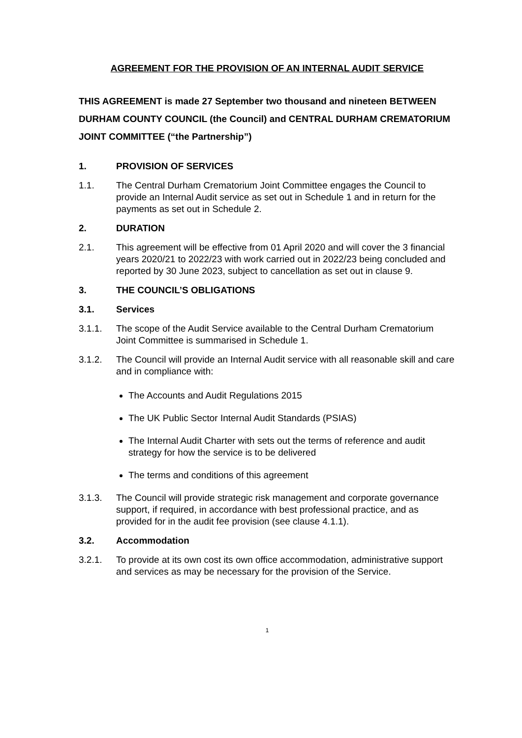AGREEMENT FOR THE PROVISION OF AN INTERNAL AUDIT SERVICE
THIS AGREEMENT is made 27 September two thousand and nineteen BETWEEN DURHAM COUNTY COUNCIL (the Council) and CENTRAL DURHAM CREMATORIUM JOINT COMMITTEE (“the Partnership”)
1. PROVISION OF SERVICES
1.1. The Central Durham Crematorium Joint Committee engages the Council to provide an Internal Audit service as set out in Schedule 1 and in return for the payments as set out in Schedule 2.
2. DURATION
2.1. This agreement will be effective from 01 April 2020 and will cover the 3 financial years 2020/21 to 2022/23 with work carried out in 2022/23 being concluded and reported by 30 June 2023, subject to cancellation as set out in clause 9.
3. THE COUNCIL’S OBLIGATIONS
3.1. Services
3.1.1. The scope of the Audit Service available to the Central Durham Crematorium Joint Committee is summarised in Schedule 1.
3.1.2. The Council will provide an Internal Audit service with all reasonable skill and care and in compliance with:
The Accounts and Audit Regulations 2015
The UK Public Sector Internal Audit Standards (PSIAS)
The Internal Audit Charter with sets out the terms of reference and audit strategy for how the service is to be delivered
The terms and conditions of this agreement
3.1.3. The Council will provide strategic risk management and corporate governance support, if required, in accordance with best professional practice, and as provided for in the audit fee provision (see clause 4.1.1).
3.2. Accommodation
3.2.1. To provide at its own cost its own office accommodation, administrative support and services as may be necessary for the provision of the Service.
1